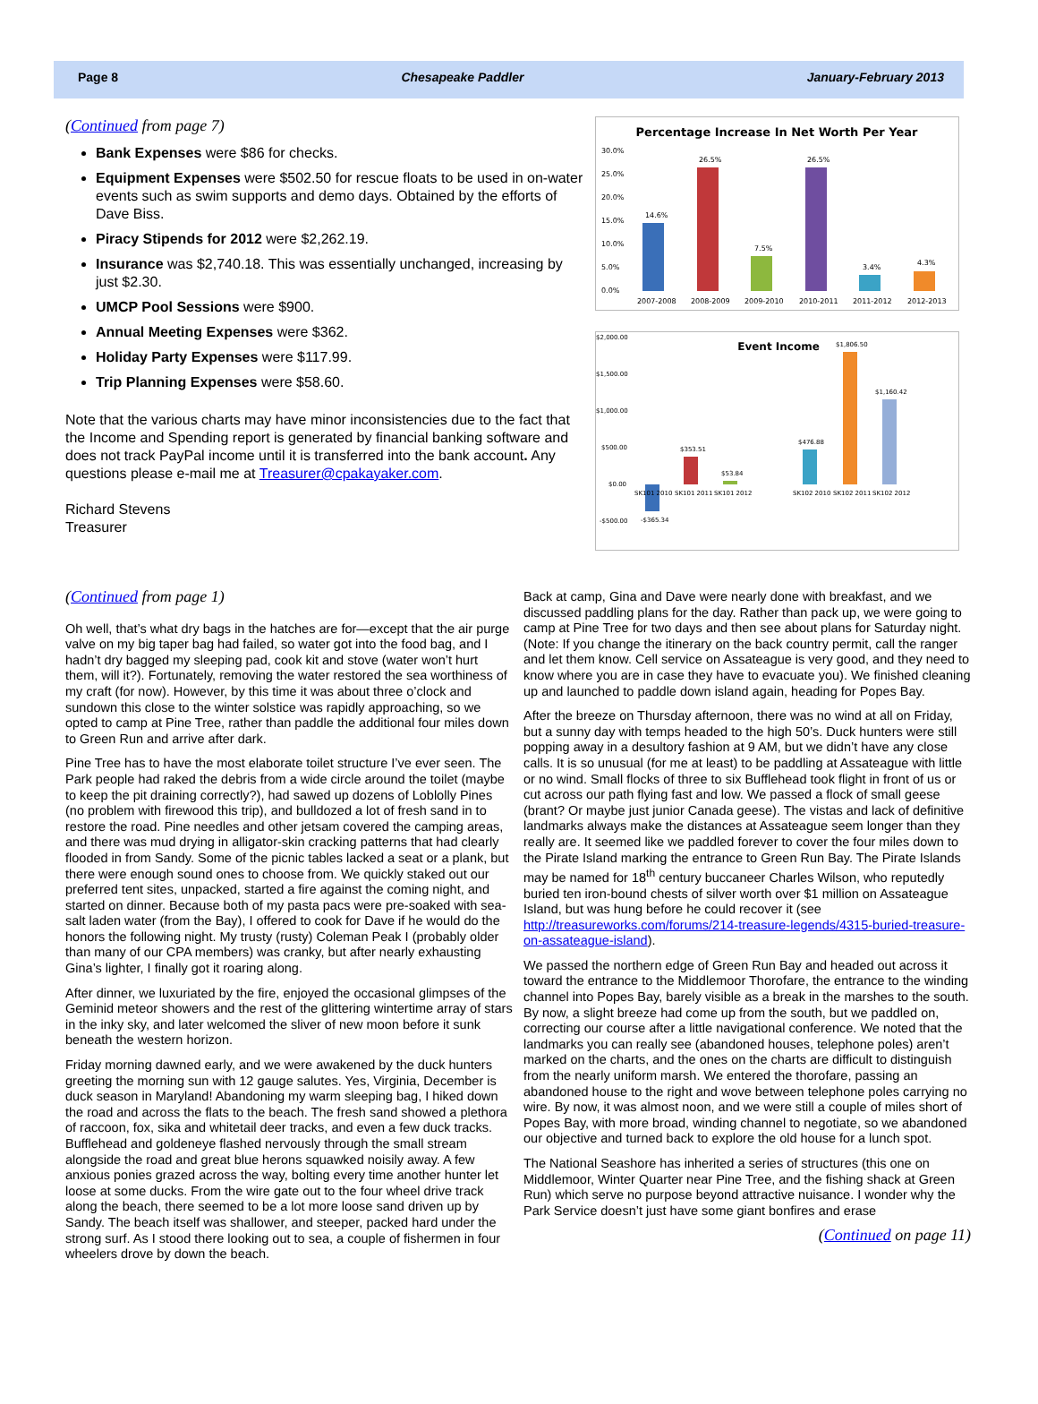Page 8 Chesapeake Paddler January-February 2013
(Continued from page 7)
Bank Expenses were $86 for checks.
Equipment Expenses were $502.50 for rescue floats to be used in on-water events such as swim supports and demo days. Obtained by the efforts of Dave Biss.
Piracy Stipends for 2012 were $2,262.19.
Insurance was $2,740.18. This was essentially unchanged, increasing by just $2.30.
UMCP Pool Sessions were $900.
Annual Meeting Expenses were $362.
Holiday Party Expenses were $117.99.
Trip Planning Expenses were $58.60.
Note that the various charts may have minor inconsistencies due to the fact that the Income and Spending report is generated by financial banking software and does not track PayPal income until it is transferred into the bank account. Any questions please e-mail me at Treasurer@cpakayaker.com.
Richard Stevens
Treasurer
Percentage Increase In Net Worth Per Year
30.0%
25.0%
20.0%
15.0%
10.0%
5.0%
0.0%
14.6%
26.5%
7.5%
26.5%
3.4%
4.3%
2007-2008
2008-2009
2009-2010
2010-2011
2011-2012
2012-2013
$2,000.00
$1,500.00
$1,000.00
$500.00
$0.00
-$500.00
Event Income
-$365.34
$353.51
$53.84
$476.88
$1,806.50
$1,160.42
SK101 2010
SK101 2011
SK101 2012
SK102 2010
SK102 2011
SK102 2012
(Continued from page 1)
Oh well, that’s what dry bags in the hatches are for—except that the air purge valve on my big taper bag had failed, so water got into the food bag, and I hadn’t dry bagged my sleeping pad, cook kit and stove (water won’t hurt them, will it?). Fortunately, removing the water restored the sea worthiness of my craft (for now). However, by this time it was about three o’clock and sundown this close to the winter solstice was rapidly approaching, so we opted to camp at Pine Tree, rather than paddle the additional four miles down to Green Run and arrive after dark.
Pine Tree has to have the most elaborate toilet structure I’ve ever seen. The Park people had raked the debris from a wide circle around the toilet (maybe to keep the pit draining correctly?), had sawed up dozens of Loblolly Pines (no problem with firewood this trip), and bulldozed a lot of fresh sand in to restore the road. Pine needles and other jetsam covered the camping areas, and there was mud drying in alligator-skin cracking patterns that had clearly flooded in from Sandy. Some of the picnic tables lacked a seat or a plank, but there were enough sound ones to choose from. We quickly staked out our preferred tent sites, unpacked, started a fire against the coming night, and started on dinner. Because both of my pasta pacs were pre-soaked with sea-salt laden water (from the Bay), I offered to cook for Dave if he would do the honors the following night. My trusty (rusty) Coleman Peak I (probably older than many of our CPA members) was cranky, but after nearly exhausting Gina’s lighter, I finally got it roaring along.
After dinner, we luxuriated by the fire, enjoyed the occasional glimpses of the Geminid meteor showers and the rest of the glittering wintertime array of stars in the inky sky, and later welcomed the sliver of new moon before it sunk beneath the western horizon.
Friday morning dawned early, and we were awakened by the duck hunters greeting the morning sun with 12 gauge salutes. Yes, Virginia, December is duck season in Maryland! Abandoning my warm sleeping bag, I hiked down the road and across the flats to the beach. The fresh sand showed a plethora of raccoon, fox, sika and whitetail deer tracks, and even a few duck tracks. Bufflehead and goldeneye flashed nervously through the small stream alongside the road and great blue herons squawked noisily away. A few anxious ponies grazed across the way, bolting every time another hunter let loose at some ducks. From the wire gate out to the four wheel drive track along the beach, there seemed to be a lot more loose sand driven up by Sandy. The beach itself was shallower, and steeper, packed hard under the strong surf. As I stood there looking out to sea, a couple of fishermen in four wheelers drove by down the beach.
Back at camp, Gina and Dave were nearly done with breakfast, and we discussed paddling plans for the day. Rather than pack up, we were going to camp at Pine Tree for two days and then see about plans for Saturday night. (Note: If you change the itinerary on the back country permit, call the ranger and let them know. Cell service on Assateague is very good, and they need to know where you are in case they have to evacuate you). We finished cleaning up and launched to paddle down island again, heading for Popes Bay.
After the breeze on Thursday afternoon, there was no wind at all on Friday, but a sunny day with temps headed to the high 50’s. Duck hunters were still popping away in a desultory fashion at 9 AM, but we didn’t have any close calls. It is so unusual (for me at least) to be paddling at Assateague with little or no wind. Small flocks of three to six Bufflehead took flight in front of us or cut across our path flying fast and low. We passed a flock of small geese (brant? Or maybe just junior Canada geese). The vistas and lack of definitive landmarks always make the distances at Assateague seem longer than they really are. It seemed like we paddled forever to cover the four miles down to the Pirate Island marking the entrance to Green Run Bay. The Pirate Islands may be named for 18<sup>th</sup> century buccaneer Charles Wilson, who reputedly buried ten iron-bound chests of silver worth over $1 million on Assateague Island, but was hung before he could recover it (see http://treasureworks.com/forums/214-treasure-legends/4315-buried-treasure-on-assateague-island).
We passed the northern edge of Green Run Bay and headed out across it toward the entrance to the Middlemoor Thorofare, the entrance to the winding channel into Popes Bay, barely visible as a break in the marshes to the south. By now, a slight breeze had come up from the south, but we paddled on, correcting our course after a little navigational conference. We noted that the landmarks you can really see (abandoned houses, telephone poles) aren’t marked on the charts, and the ones on the charts are difficult to distinguish from the nearly uniform marsh. We entered the thorofare, passing an abandoned house to the right and wove between telephone poles carrying no wire. By now, it was almost noon, and we were still a couple of miles short of Popes Bay, with more broad, winding channel to negotiate, so we abandoned our objective and turned back to explore the old house for a lunch spot.
The National Seashore has inherited a series of structures (this one on Middlemoor, Winter Quarter near Pine Tree, and the fishing shack at Green Run) which serve no purpose beyond attractive nuisance. I wonder why the Park Service doesn’t just have some giant bonfires and erase
(Continued on page 11)